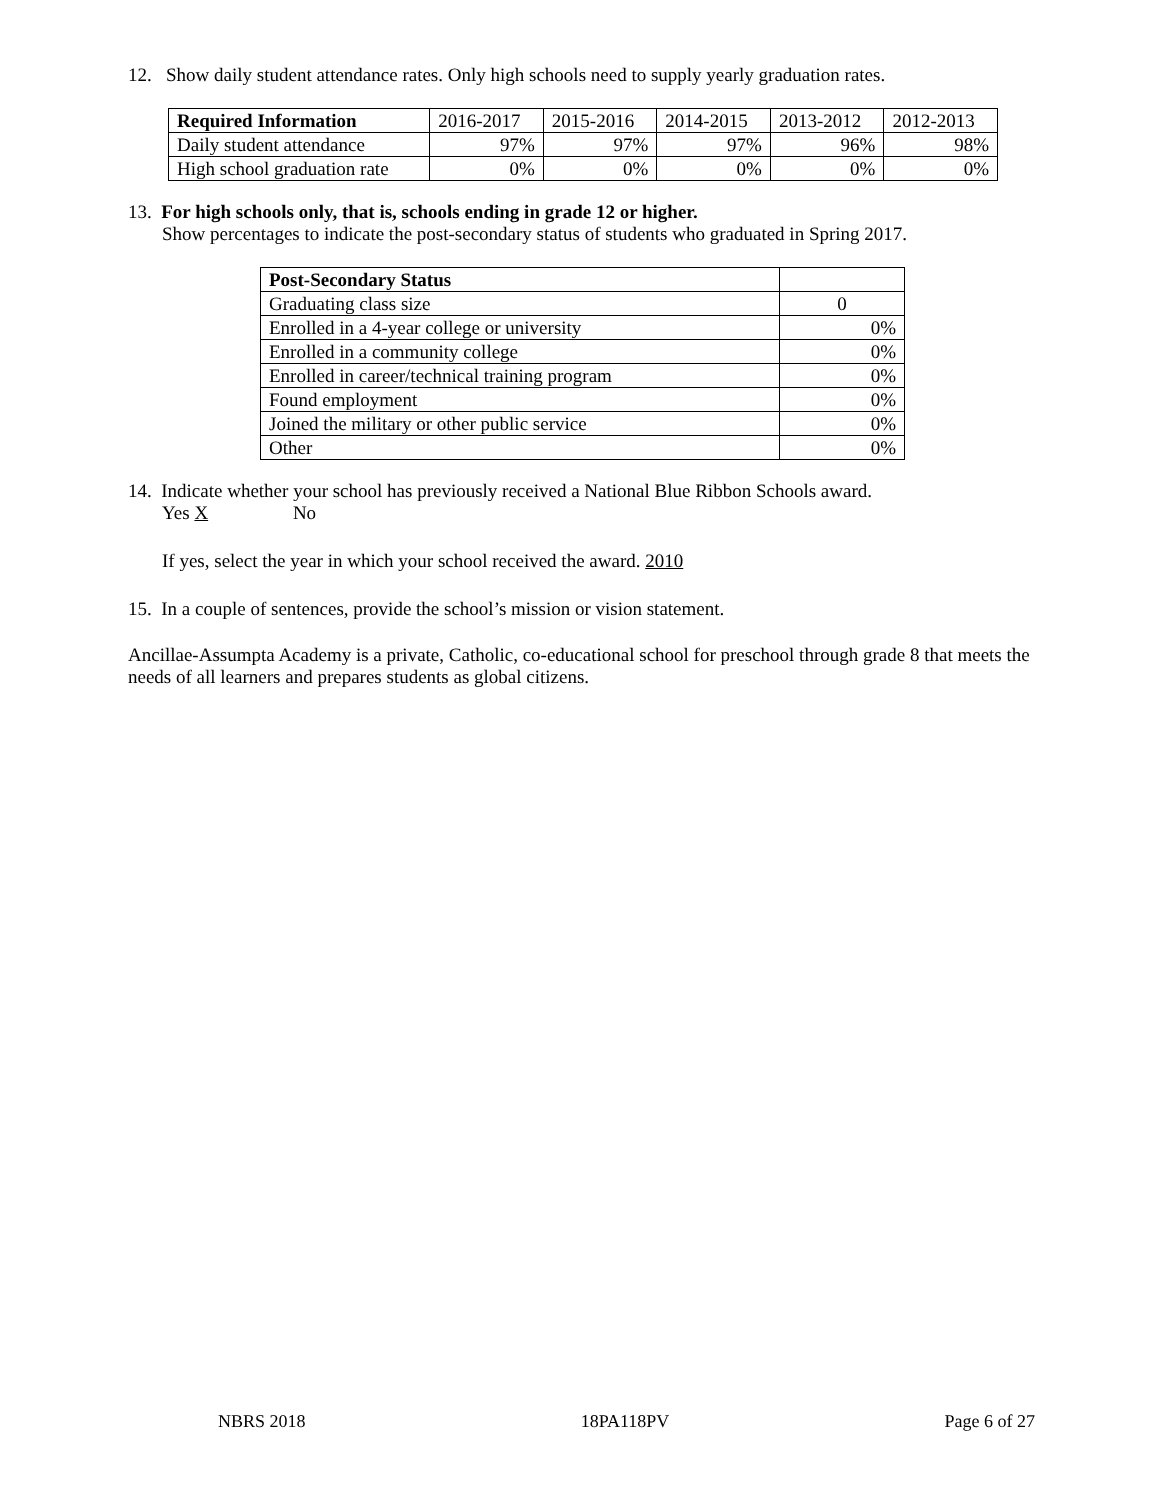12. Show daily student attendance rates. Only high schools need to supply yearly graduation rates.
| Required Information | 2016-2017 | 2015-2016 | 2014-2015 | 2013-2012 | 2012-2013 |
| Daily student attendance | 97% | 97% | 97% | 96% | 98% |
| High school graduation rate | 0% | 0% | 0% | 0% | 0% |
13. For high schools only, that is, schools ending in grade 12 or higher.
Show percentages to indicate the post-secondary status of students who graduated in Spring 2017.
| Post-Secondary Status | |
| Graduating class size | 0 |
| Enrolled in a 4-year college or university | 0% |
| Enrolled in a community college | 0% |
| Enrolled in career/technical training program | 0% |
| Found employment | 0% |
| Joined the military or other public service | 0% |
| Other | 0% |
14. Indicate whether your school has previously received a National Blue Ribbon Schools award.
Yes X No
If yes, select the year in which your school received the award. 2010
15. In a couple of sentences, provide the school’s mission or vision statement.
Ancillae-Assumpta Academy is a private, Catholic, co-educational school for preschool through grade 8 that meets the needs of all learners and prepares students as global citizens.
NBRS 2018 18PA118PV Page 6 of 27